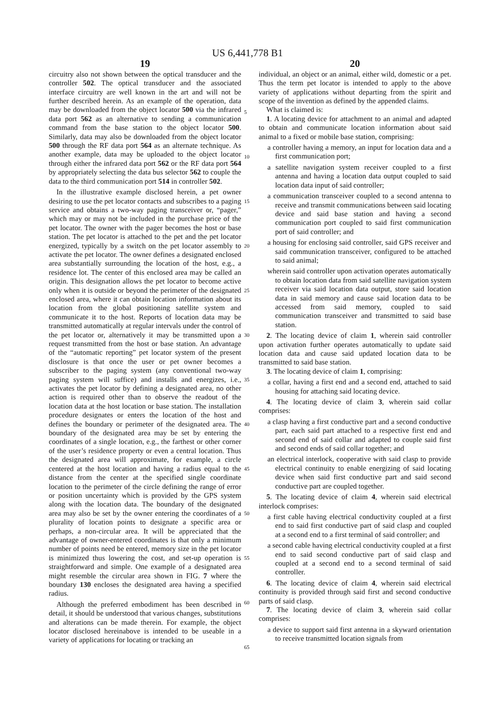US 6,441,778 B1
19
circuitry also not shown between the optical transducer and the controller 502. The optical transducer and the associated interface circuitry are well known in the art and will not be further described herein. As an example of the operation, data may be downloaded from the object locator 500 via the infrared data port 562 as an alternative to sending a communication command from the base station to the object locator 500. Similarly, data may also be downloaded from the object locator 500 through the RF data port 564 as an alternate technique. As another example, data may be uploaded to the object locator through either the infrared data port 562 or the RF data port 564 by appropriately selecting the data bus selector 562 to couple the data to the third communication port 514 in controller 502.
In the illustrative example disclosed herein, a pet owner desiring to use the pet locator contacts and subscribes to a paging service and obtains a two-way paging transceiver or, “pager,” which may or may not be included in the purchase price of the pet locator. The owner with the pager becomes the host or base station. The pet locator is attached to the pet and the pet locator energized, typically by a switch on the pet locator assembly to activate the pet locator. The owner defines a designated enclosed area substantially surrounding the location of the host, e.g., a residence lot. The center of this enclosed area may be called an origin. This designation allows the pet locator to become active only when it is outside or beyond the perimeter of the designated enclosed area, where it can obtain location information about its location from the global positioning satellite system and communicate it to the host. Reports of location data may be transmitted automatically at regular intervals under the control of the pet locator or, alternatively it may be transmitted upon a request transmitted from the host or base station. An advantage of the “automatic reporting” pet locator system of the present disclosure is that once the user or pet owner becomes a subscriber to the paging system (any conventional two-way paging system will suffice) and installs and energizes, i.e., activates the pet locator by defining a designated area, no other action is required other than to observe the readout of the location data at the host location or base station. The installation procedure designates or enters the location of the host and defines the boundary or perimeter of the designated area. The boundary of the designated area may be set by entering the coordinates of a single location, e.g., the farthest or other corner of the user’s residence property or even a central location. Thus the designated area will approximate, for example, a circle centered at the host location and having a radius equal to the distance from the center at the specified single coordinate location to the perimeter of the circle defining the range of error or position uncertainty which is provided by the GPS system along with the location data. The boundary of the designated area may also be set by the owner entering the coordinates of a plurality of location points to designate a specific area or perhaps, a non-circular area. It will be appreciated that the advantage of owner-entered coordinates is that only a minimum number of points need be entered, memory size in the pet locator is minimized thus lowering the cost, and set-up operation is straightforward and simple. One example of a designated area might resemble the circular area shown in FIG. 7 where the boundary 130 encloses the designated area having a specified radius.
Although the preferred embodiment has been described in detail, it should be understood that various changes, substitutions and alterations can be made therein. For example, the object locator disclosed hereinabove is intended to be useable in a variety of applications for locating or tracking an
5
10
15
20
25
30
35
40
45
50
55
60
65
20
individual, an object or an animal, either wild, domestic or a pet. Thus the term pet locator is intended to apply to the above variety of applications without departing from the spirit and scope of the invention as defined by the appended claims.
What is claimed is:
1. A locating device for attachment to an animal and adapted to obtain and communicate location information about said animal to a fixed or mobile base station, comprising:
a controller having a memory, an input for location data and a first communication port;
a satellite navigation system receiver coupled to a first antenna and having a location data output coupled to said location data input of said controller;
a communication transceiver coupled to a second antenna to receive and transmit communications between said locating device and said base station and having a second communication port coupled to said first communication port of said controller; and
a housing for enclosing said controller, said GPS receiver and said communication transceiver, configured to be attached to said animal;
wherein said controller upon activation operates automatically to obtain location data from said satellite navigation system receiver via said location data output, store said location data in said memory and cause said location data to be accessed from said memory, coupled to said communication transceiver and transmitted to said base station.
2. The locating device of claim 1, wherein said controller upon activation further operates automatically to update said location data and cause said updated location data to be transmitted to said base station.
3. The locating device of claim 1, comprising:
a collar, having a first end and a second end, attached to said housing for attaching said locating device.
4. The locating device of claim 3, wherein said collar comprises:
a clasp having a first conductive part and a second conductive part, each said part attached to a respective first end and second end of said collar and adapted to couple said first and second ends of said collar together; and
an electrical interlock, cooperative with said clasp to provide electrical continuity to enable energizing of said locating device when said first conductive part and said second conductive part are coupled together.
5. The locating device of claim 4, wherein said electrical interlock comprises:
a first cable having electrical conductivity coupled at a first end to said first conductive part of said clasp and coupled at a second end to a first terminal of said controller; and
a second cable having electrical conductivity coupled at a first end to said second conductive part of said clasp and coupled at a second end to a second terminal of said controller.
6. The locating device of claim 4, wherein said electrical continuity is provided through said first and second conductive parts of said clasp.
7. The locating device of claim 3, wherein said collar comprises:
a device to support said first antenna in a skyward orientation to receive transmitted location signals from